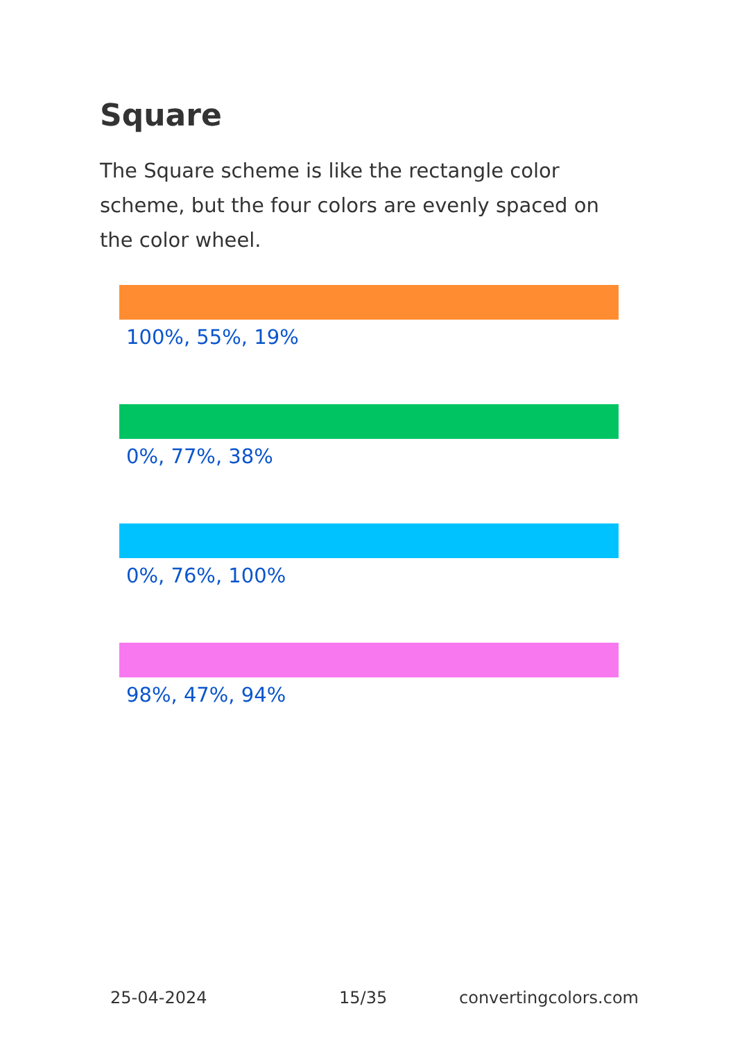Square
The Square scheme is like the rectangle color scheme, but the four colors are evenly spaced on the color wheel.
100%, 55%, 19%
0%, 77%, 38%
0%, 76%, 100%
98%, 47%, 94%
25-04-2024 15/35 convertingcolors.com